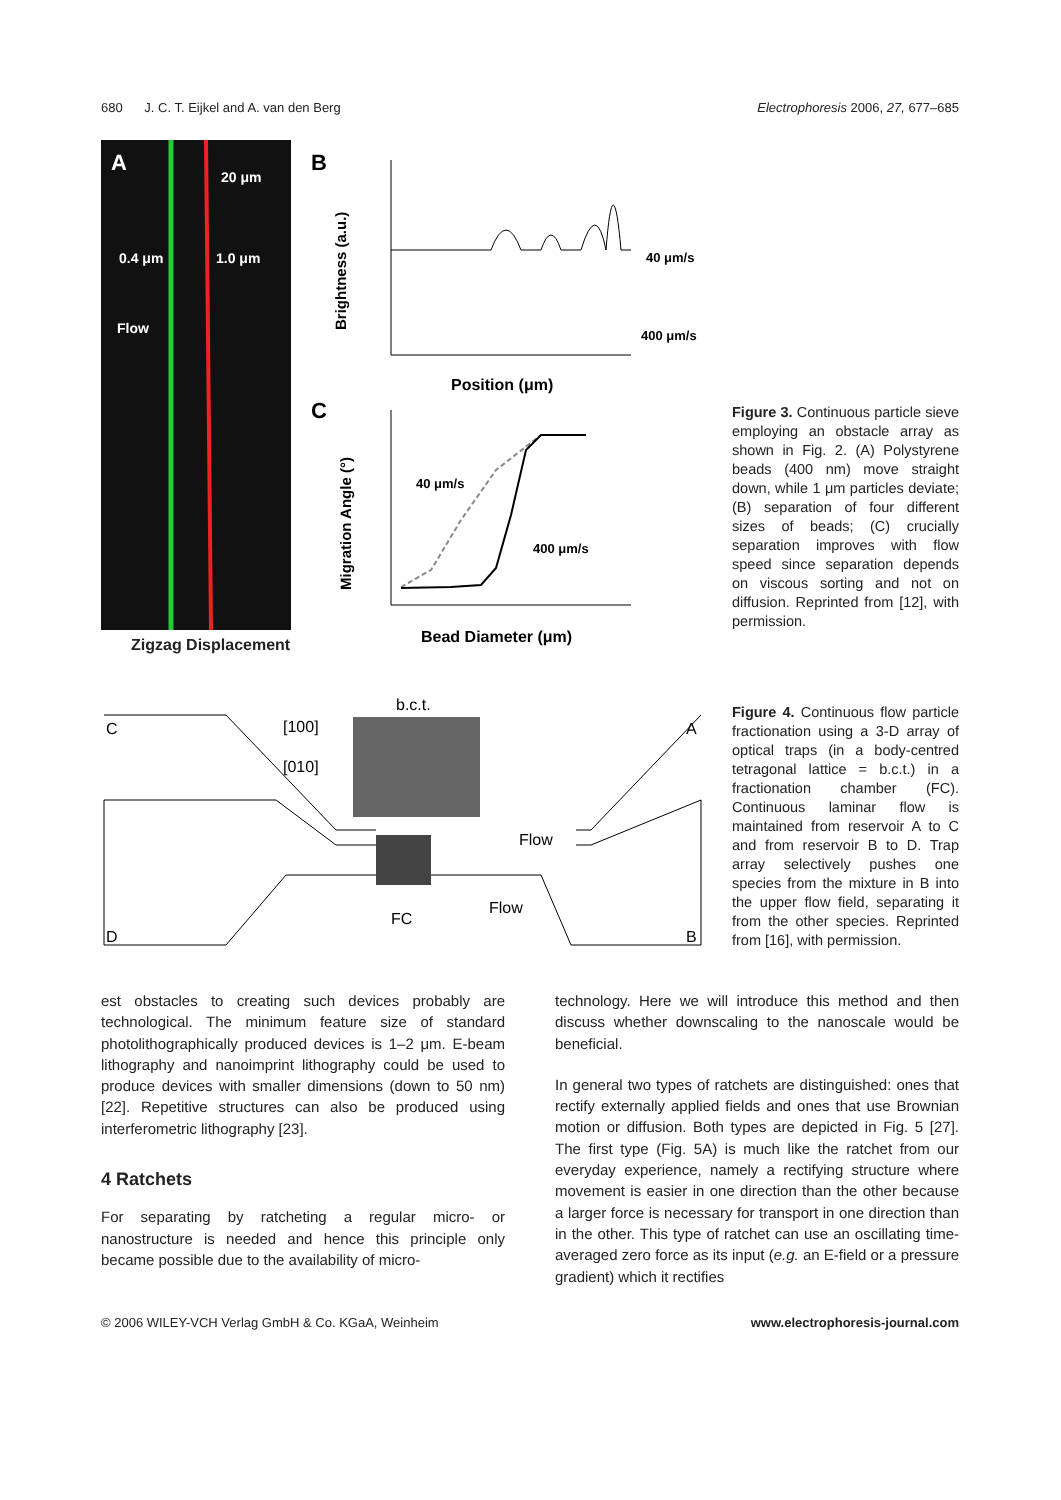680 J. C. T. Eijkel and A. van den Berg Electrophoresis 2006, 27, 677–685
A
20 μm
0.4 μm
1.0 μm
Flow
Zigzag Displacement
B
40 μm/s
400 μm/s
Position (μm)
C
40 μm/s
400 μm/s
Bead Diameter (μm)
Brightness (a.u.)
Migration Angle (°)
Figure 3. Continuous particle sieve employing an obstacle array as shown in Fig. 2. (A) Polystyrene beads (400 nm) move straight down, while 1 μm particles deviate; (B) separation of four different sizes of beads; (C) crucially separation improves with flow speed since separation depends on viscous sorting and not on diffusion. Reprinted from [12], with permission.
C
A
D
B
b.c.t.
[100]
[010]
Flow
Flow
FC
Figure 4. Continuous flow particle fractionation using a 3-D array of optical traps (in a body-centred tetragonal lattice = b.c.t.) in a fractionation chamber (FC). Continuous laminar flow is maintained from reservoir A to C and from reservoir B to D. Trap array selectively pushes one species from the mixture in B into the upper flow field, separating it from the other species. Reprinted from [16], with permission.
est obstacles to creating such devices probably are technological. The minimum feature size of standard photolithographically produced devices is 1–2 μm. E-beam lithography and nanoimprint lithography could be used to produce devices with smaller dimensions (down to 50 nm) [22]. Repetitive structures can also be produced using interferometric lithography [23].
4 Ratchets
For separating by ratcheting a regular micro- or nanostructure is needed and hence this principle only became possible due to the availability of micro-
technology. Here we will introduce this method and then discuss whether downscaling to the nanoscale would be beneficial.
In general two types of ratchets are distinguished: ones that rectify externally applied fields and ones that use Brownian motion or diffusion. Both types are depicted in Fig. 5 [27]. The first type (Fig. 5A) is much like the ratchet from our everyday experience, namely a rectifying structure where movement is easier in one direction than the other because a larger force is necessary for transport in one direction than in the other. This type of ratchet can use an oscillating time-averaged zero force as its input (e.g. an E-field or a pressure gradient) which it rectifies
© 2006 WILEY-VCH Verlag GmbH & Co. KGaA, Weinheim www.electrophoresis-journal.com